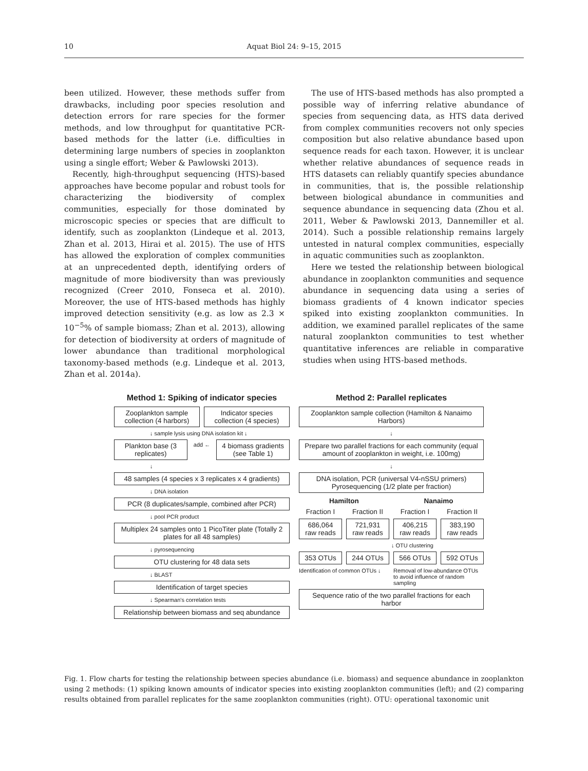10
Aquat Biol 24: 9–15, 2015
been utilized. However, these methods suffer from drawbacks, including poor species resolution and detection errors for rare species for the former methods, and low throughput for quantitative PCR-based methods for the latter (i.e. difficulties in determining large numbers of species in zooplankton using a single effort; Weber & Pawlowski 2013).
Recently, high-throughput sequencing (HTS)-based approaches have become popular and robust tools for characterizing the biodiversity of complex communities, especially for those dominated by microscopic species or species that are difficult to identify, such as zooplankton (Lindeque et al. 2013, Zhan et al. 2013, Hirai et al. 2015). The use of HTS has allowed the exploration of complex communities at an unprecedented depth, identifying orders of magnitude of more biodiversity than was previously recognized (Creer 2010, Fonseca et al. 2010). Moreover, the use of HTS-based methods has highly improved detection sensitivity (e.g. as low as 2.3 × 10<sup>−5</sup>% of sample biomass; Zhan et al. 2013), allowing for detection of biodiversity at orders of magnitude of lower abundance than traditional morphological taxonomy-based methods (e.g. Lindeque et al. 2013, Zhan et al. 2014a).
The use of HTS-based methods has also prompted a possible way of inferring relative abundance of species from sequencing data, as HTS data derived from complex communities recovers not only species composition but also relative abundance based upon sequence reads for each taxon. However, it is unclear whether relative abundances of sequence reads in HTS datasets can reliably quantify species abundance in communities, that is, the possible relationship between biological abundance in communities and sequence abundance in sequencing data (Zhou et al. 2011, Weber & Pawlowski 2013, Dannemiller et al. 2014). Such a possible relationship remains largely untested in natural complex communities, especially in aquatic communities such as zooplankton.
Here we tested the relationship between biological abundance in zooplankton communities and sequence abundance in sequencing data using a series of biomass gradients of 4 known indicator species spiked into existing zooplankton communities. In addition, we examined parallel replicates of the same natural zooplankton communities to test whether quantitative inferences are reliable in comparative studies when using HTS-based methods.
Method 1: Spiking of indicator species
Zooplankton sample collection (4 harbors)
Indicator species collection (4 species)
↓ sample lysis using DNA isolation kit ↓
Plankton base (3 replicates)
add ←
4 biomass gradients (see Table 1)
↓
48 samples (4 species x 3 replicates x 4 gradients)
↓ DNA isolation
PCR (8 duplicates/sample, combined after PCR)
↓ pool PCR product
Multiplex 24 samples onto 1 PicoTiter plate (Totally 2 plates for all 48 samples)
↓ pyrosequencing
OTU clustering for 48 data sets
↓ BLAST
Identification of target species
↓ Spearman's correlation tests
Relationship between biomass and seq abundance
Method 2: Parallel replicates
Zooplankton sample collection (Hamilton & Nanaimo Harbors)
↓
Prepare two parallel fractions for each community (equal amount of zooplankton in weight, i.e. 100mg)
↓
DNA isolation, PCR (universal V4-nSSU primers) Pyrosequencing (1/2 plate per fraction)
Hamilton Nanaimo
Fraction I Fraction II Fraction I Fraction II
686,064 raw reads 721,931 raw reads 406,215 raw reads 383,190 raw reads
↓ OTU clustering
353 OTUs 244 OTUs 566 OTUs 592 OTUs
Identification of common OTUs ↓
Removal of low-abundance OTUs to avoid influence of random sampling
Sequence ratio of the two parallel fractions for each harbor
Fig. 1. Flow charts for testing the relationship between species abundance (i.e. biomass) and sequence abundance in zooplankton using 2 methods: (1) spiking known amounts of indicator species into existing zooplankton communities (left); and (2) comparing results obtained from parallel replicates for the same zooplankton communities (right). OTU: operational taxonomic unit